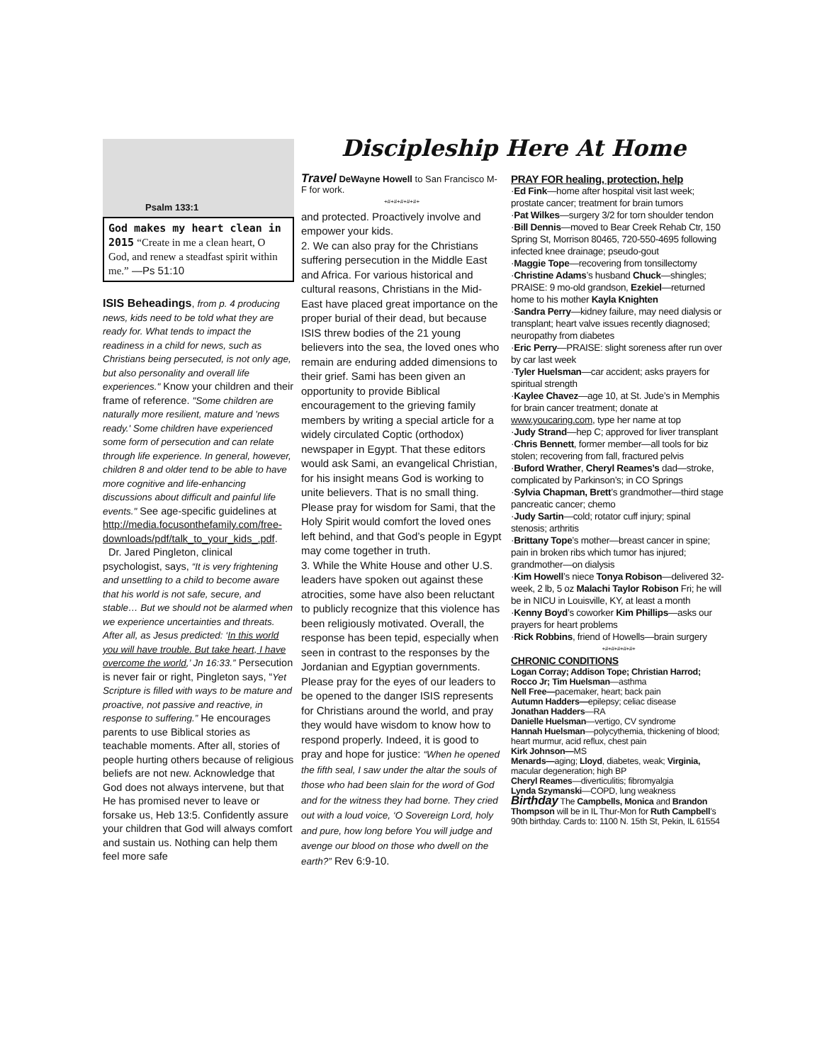Psalm 133:1
God makes my heart clean in 2015 “Create in me a clean heart, O God, and renew a steadfast spirit within me.” —Ps 51:10
ISIS Beheadings, from p. 4 producing news, kids need to be told what they are ready for. What tends to impact the readiness in a child for news, such as Christians being persecuted, is not only age, but also personality and overall life experiences." Know your children and their frame of reference. "Some children are naturally more resilient, mature and 'news ready.' Some children have experienced some form of persecution and can relate through life experience. In general, however, children 8 and older tend to be able to have more cognitive and life-enhancing discussions about difficult and painful life events." See age-specific guidelines at http://media.focusonthefamily.com/free-downloads/pdf/talk_to_your_kids_.pdf.
Dr. Jared Pingleton, clinical psychologist, says, “It is very frightening and unsettling to a child to become aware that his world is not safe, secure, and stable… But we should not be alarmed when we experience uncertainties and threats. After all, as Jesus predicted: ‘In this world you will have trouble. But take heart, I have overcome the world,’ Jn 16:33.” Persecution is never fair or right, Pingleton says, “Yet Scripture is filled with ways to be mature and proactive, not passive and reactive, in response to suffering.” He encourages parents to use Biblical stories as teachable moments. After all, stories of people hurting others because of religious beliefs are not new. Acknowledge that God does not always intervene, but that He has promised never to leave or forsake us, Heb 13:5. Confidently assure your children that God will always comfort and sustain us. Nothing can help them feel more safe
Discipleship Here At Home
Travel DeWayne Howell to San Francisco M-F for work.
+#+#+#+#+#+
and protected. Proactively involve and empower your kids.
2. We can also pray for the Christians suffering persecution in the Middle East and Africa. For various historical and cultural reasons, Christians in the Mid-East have placed great importance on the proper burial of their dead, but because ISIS threw bodies of the 21 young believers into the sea, the loved ones who remain are enduring added dimensions to their grief. Sami has been given an opportunity to provide Biblical encouragement to the grieving family members by writing a special article for a widely circulated Coptic (orthodox) newspaper in Egypt. That these editors would ask Sami, an evangelical Christian, for his insight means God is working to unite believers. That is no small thing. Please pray for wisdom for Sami, that the Holy Spirit would comfort the loved ones left behind, and that God’s people in Egypt may come together in truth.
3. While the White House and other U.S. leaders have spoken out against these atrocities, some have also been reluctant to publicly recognize that this violence has been religiously motivated. Overall, the response has been tepid, especially when seen in contrast to the responses by the Jordanian and Egyptian governments. Please pray for the eyes of our leaders to be opened to the danger ISIS represents for Christians around the world, and pray they would have wisdom to know how to respond properly. Indeed, it is good to pray and hope for justice: “When he opened the fifth seal, I saw under the altar the souls of those who had been slain for the word of God and for the witness they had borne. They cried out with a loud voice, ‘O Sovereign Lord, holy and pure, how long before You will judge and avenge our blood on those who dwell on the earth?” Rev 6:9-10.
PRAY FOR healing, protection, help
·Ed Fink—home after hospital visit last week; prostate cancer; treatment for brain tumors
·Pat Wilkes—surgery 3/2 for torn shoulder tendon
·Bill Dennis—moved to Bear Creek Rehab Ctr, 150 Spring St, Morrison 80465, 720-550-4695 following infected knee drainage; pseudo-gout
·Maggie Tope—recovering from tonsillectomy
·Christine Adams’s husband Chuck—shingles; PRAISE: 9 mo-old grandson, Ezekiel—returned home to his mother Kayla Knighten
·Sandra Perry—kidney failure, may need dialysis or transplant; heart valve issues recently diagnosed; neuropathy from diabetes
·Eric Perry—PRAISE: slight soreness after run over by car last week
·Tyler Huelsman—car accident; asks prayers for spiritual strength
·Kaylee Chavez—age 10, at St. Jude’s in Memphis for brain cancer treatment; donate at www.youcaring.com, type her name at top
·Judy Strand—hep C; approved for liver transplant
·Chris Bennett, former member—all tools for biz stolen; recovering from fall, fractured pelvis
·Buford Wrather, Cheryl Reames’s dad—stroke, complicated by Parkinson’s; in CO Springs
·Sylvia Chapman, Brett’s grandmother—third stage pancreatic cancer; chemo
·Judy Sartin—cold; rotator cuff injury; spinal stenosis; arthritis
·Brittany Tope’s mother—breast cancer in spine; pain in broken ribs which tumor has injured; grandmother—on dialysis
·Kim Howell’s niece Tonya Robison—delivered 32-week, 2 lb, 5 oz Malachi Taylor Robison Fri; he will be in NICU in Louisville, KY, at least a month
·Kenny Boyd’s coworker Kim Phillips—asks our prayers for heart problems
·Rick Robbins, friend of Howells—brain surgery
+#+#+#+#+#+
CHRONIC CONDITIONS
Logan Corray; Addison Tope; Christian Harrod; Rocco Jr; Tim Huelsman—asthma
Nell Free—pacemaker, heart; back pain
Autumn Hadders—epilepsy; celiac disease
Jonathan Hadders—RA
Danielle Huelsman—vertigo, CV syndrome
Hannah Huelsman—polycythemia, thickening of blood; heart murmur, acid reflux, chest pain
Kirk Johnson—MS
Menards—aging; Lloyd, diabetes, weak; Virginia, macular degeneration; high BP
Cheryl Reames—diverticulitis; fibromyalgia
Lynda Szymanski—COPD, lung weakness
Birthday The Campbells, Monica and Brandon Thompson will be in IL Thur-Mon for Ruth Campbell’s 90th birthday. Cards to: 1100 N. 15th St, Pekin, IL 61554